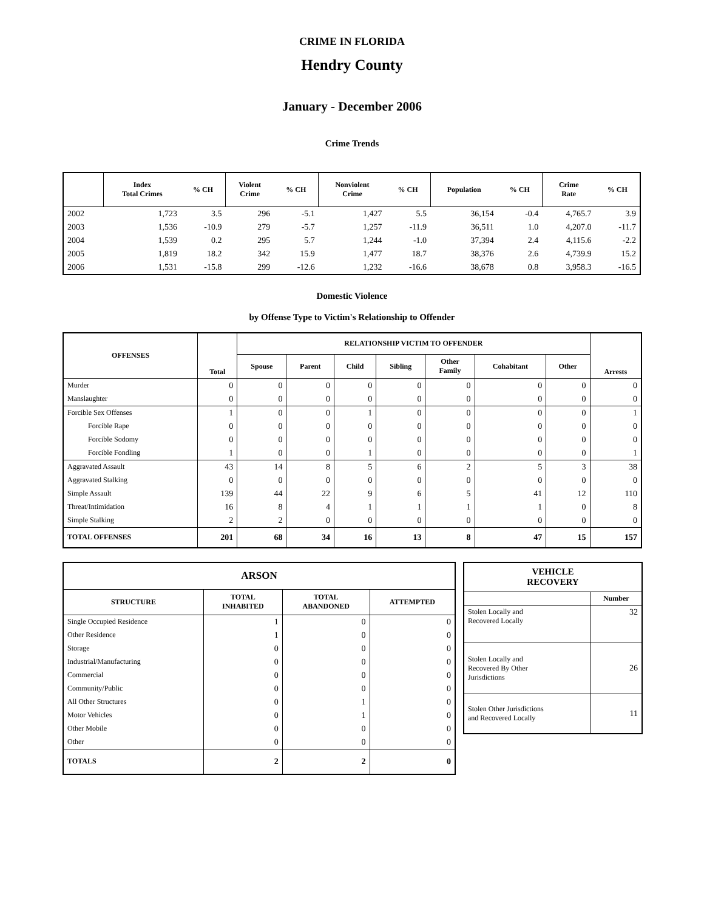CRIME IN FLORIDA
Hendry County
January - December 2006
Crime Trends
| | Index Total Crimes | % CH | Violent Crime | % CH | Nonviolent Crime | % CH | Population | % CH | Crime Rate | % CH |
| --- | --- | --- | --- | --- | --- | --- | --- | --- | --- | --- |
| 2002 | 1,723 | 3.5 | 296 | -5.1 | 1,427 | 5.5 | 36,154 | -0.4 | 4,765.7 | 3.9 |
| 2003 | 1,536 | -10.9 | 279 | -5.7 | 1,257 | -11.9 | 36,511 | 1.0 | 4,207.0 | -11.7 |
| 2004 | 1,539 | 0.2 | 295 | 5.7 | 1,244 | -1.0 | 37,394 | 2.4 | 4,115.6 | -2.2 |
| 2005 | 1,819 | 18.2 | 342 | 15.9 | 1,477 | 18.7 | 38,376 | 2.6 | 4,739.9 | 15.2 |
| 2006 | 1,531 | -15.8 | 299 | -12.6 | 1,232 | -16.6 | 38,678 | 0.8 | 3,958.3 | -16.5 |
Domestic Violence
by Offense Type to Victim's Relationship to Offender
| OFFENSES | Total | RELATIONSHIP VICTIM TO OFFENDER | | | | | | | Arrests |
| --- | --- | --- | --- | --- | --- | --- | --- | --- | --- |
| | | Spouse | Parent | Child | Sibling | Other Family | Cohabitant | Other | |
| Murder | 0 | 0 | 0 | 0 | 0 | 0 | 0 | 0 | 0 |
| Manslaughter | 0 | 0 | 0 | 0 | 0 | 0 | 0 | 0 | 0 |
| Forcible Sex Offenses | 1 | 0 | 0 | 1 | 0 | 0 | 0 | 0 | 1 |
| Forcible Rape | 0 | 0 | 0 | 0 | 0 | 0 | 0 | 0 | 0 |
| Forcible Sodomy | 0 | 0 | 0 | 0 | 0 | 0 | 0 | 0 | 0 |
| Forcible Fondling | 1 | 0 | 0 | 1 | 0 | 0 | 0 | 0 | 1 |
| Aggravated Assault | 43 | 14 | 8 | 5 | 6 | 2 | 5 | 3 | 38 |
| Aggravated Stalking | 0 | 0 | 0 | 0 | 0 | 0 | 0 | 0 | 0 |
| Simple Assault | 139 | 44 | 22 | 9 | 6 | 5 | 41 | 12 | 110 |
| Threat/Intimidation | 16 | 8 | 4 | 1 | 1 | 1 | 1 | 0 | 8 |
| Simple Stalking | 2 | 2 | 0 | 0 | 0 | 0 | 0 | 0 | 0 |
| TOTAL OFFENSES | 201 | 68 | 34 | 16 | 13 | 8 | 47 | 15 | 157 |
| ARSON | | | |
| --- | --- | --- | --- |
| STRUCTURE | TOTAL INHABITED | TOTAL ABANDONED | ATTEMPTED |
| Single Occupied Residence | 1 | 0 | 0 |
| Other Residence | 1 | 0 | 0 |
| Storage | 0 | 0 | 0 |
| Industrial/Manufacturing | 0 | 0 | 0 |
| Commercial | 0 | 0 | 0 |
| Community/Public | 0 | 0 | 0 |
| All Other Structures | 0 | 1 | 0 |
| Motor Vehicles | 0 | 1 | 0 |
| Other Mobile | 0 | 0 | 0 |
| Other | 0 | 0 | 0 |
| TOTALS | 2 | 2 | 0 |
| VEHICLE RECOVERY | |
| --- | --- |
| | Number |
| Stolen Locally and Recovered Locally | 32 |
| Stolen Locally and Recovered By Other Jurisdictions | 26 |
| Stolen Other Jurisdictions and Recovered Locally | 11 |